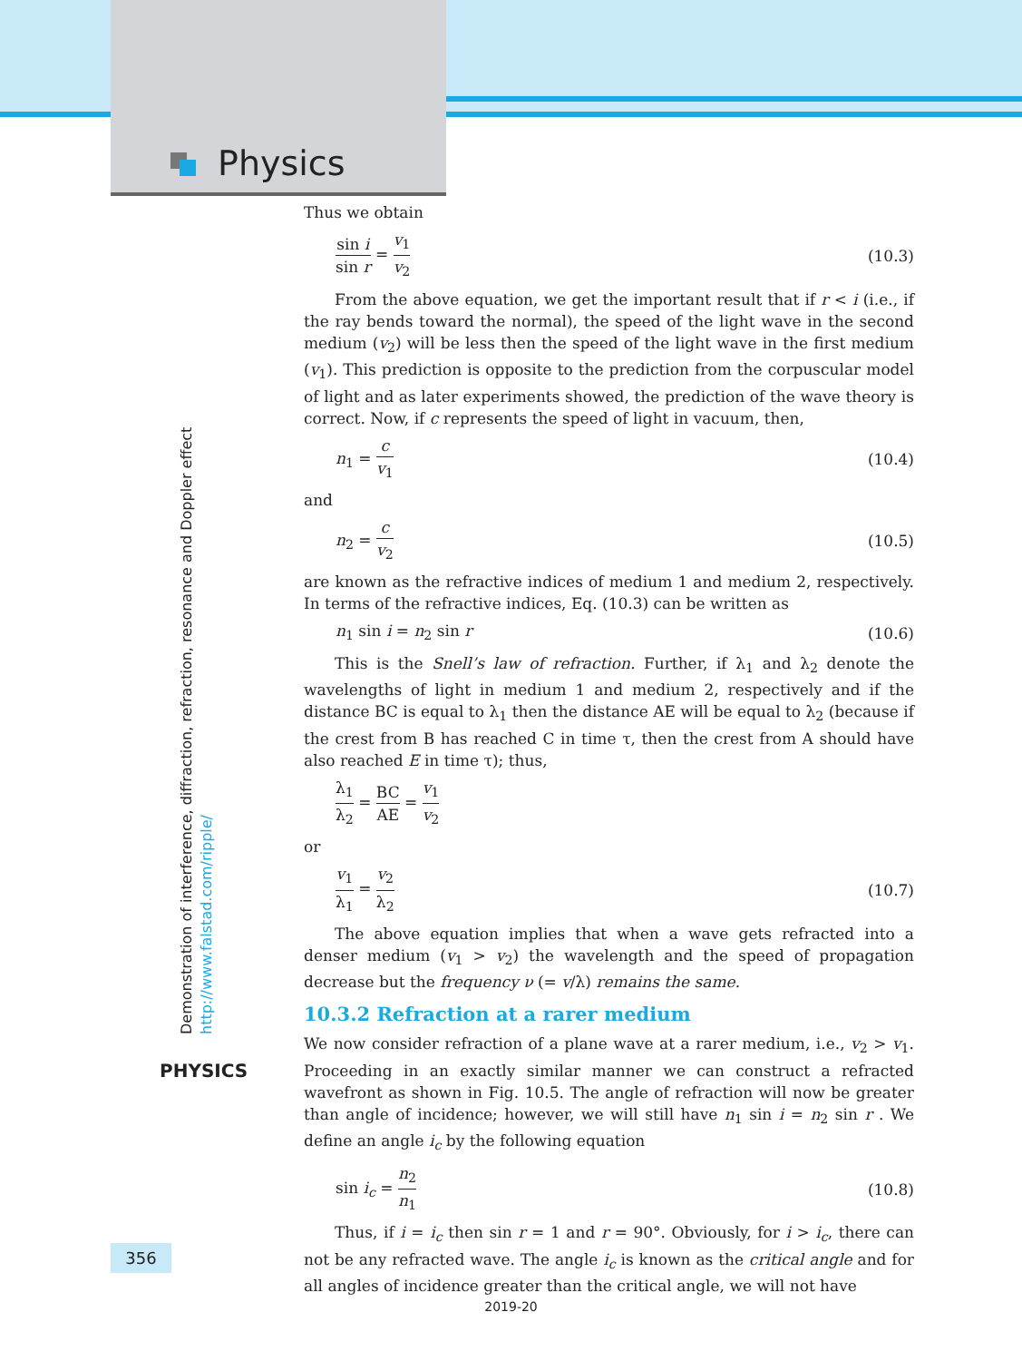Physics
Thus we obtain
sin i sin r = v<sub>1</sub> v<sub>2</sub> (10.3)
From the above equation, we get the important result that if r < i (i.e., if the ray bends toward the normal), the speed of the light wave in the second medium (v<sub>2</sub>) will be less then the speed of the light wave in the first medium (v<sub>1</sub>). This prediction is opposite to the prediction from the corpuscular model of light and as later experiments showed, the prediction of the wave theory is correct. Now, if c represents the speed of light in vacuum, then,
n<sub>1</sub> = c v<sub>1</sub> (10.4)
and
n<sub>2</sub> = c v<sub>2</sub> (10.5)
are known as the refractive indices of medium 1 and medium 2, respectively. In terms of the refractive indices, Eq. (10.3) can be written as
n<sub>1</sub> sin i = n<sub>2</sub> sin r (10.6)
This is the Snell’s law of refraction. Further, if λ<sub>1</sub> and λ<sub>2</sub> denote the wavelengths of light in medium 1 and medium 2, respectively and if the distance BC is equal to λ<sub>1</sub> then the distance AE will be equal to λ<sub>2</sub> (because if the crest from B has reached C in time τ, then the crest from A should have also reached E in time τ); thus,
λ<sub>1</sub> λ<sub>2</sub> = BC AE = v<sub>1</sub> v<sub>2</sub>
or
v<sub>1</sub> λ<sub>1</sub> = v<sub>2</sub> λ<sub>2</sub> (10.7)
The above equation implies that when a wave gets refracted into a denser medium (v<sub>1</sub> > v<sub>2</sub>) the wavelength and the speed of propagation decrease but the frequency ν (= v/λ) remains the same.
10.3.2 Refraction at a rarer medium
We now consider refraction of a plane wave at a rarer medium, i.e., v<sub>2</sub> > v<sub>1</sub>. Proceeding in an exactly similar manner we can construct a refracted wavefront as shown in Fig. 10.5. The angle of refraction will now be greater than angle of incidence; however, we will still have n<sub>1</sub> sin i = n<sub>2</sub> sin r . We define an angle i<sub>c</sub> by the following equation
sin i<sub>c</sub> = n<sub>2</sub> n<sub>1</sub> (10.8)
Thus, if i = i<sub>c</sub> then sin r = 1 and r = 90°. Obviously, for i > i<sub>c</sub>, there can not be any refracted wave. The angle i<sub>c</sub> is known as the critical angle and for all angles of incidence greater than the critical angle, we will not have
Demonstration of interference, diffraction, refraction, resonance and Doppler effect
http://www.falstad.com/ripple/
PHYSICS
356
2019-20